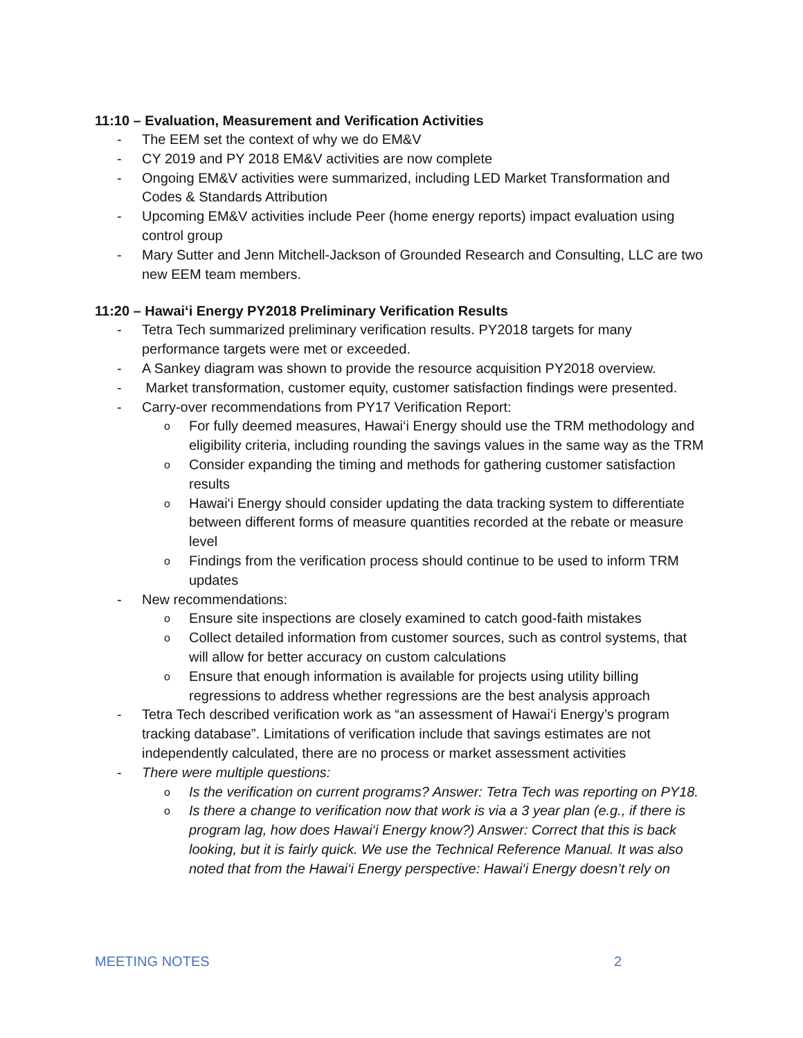11:10 – Evaluation, Measurement and Verification Activities
- The EEM set the context of why we do EM&V
- CY 2019 and PY 2018 EM&V activities are now complete
- Ongoing EM&V activities were summarized, including LED Market Transformation and Codes & Standards Attribution
- Upcoming EM&V activities include Peer (home energy reports) impact evaluation using control group
- Mary Sutter and Jenn Mitchell-Jackson of Grounded Research and Consulting, LLC are two new EEM team members.
11:20 – Hawai‘i Energy PY2018 Preliminary Verification Results
- Tetra Tech summarized preliminary verification results. PY2018 targets for many performance targets were met or exceeded.
- A Sankey diagram was shown to provide the resource acquisition PY2018 overview.
- Market transformation, customer equity, customer satisfaction findings were presented.
- Carry-over recommendations from PY17 Verification Report:
o For fully deemed measures, Hawai‘i Energy should use the TRM methodology and eligibility criteria, including rounding the savings values in the same way as the TRM
o Consider expanding the timing and methods for gathering customer satisfaction results
o Hawai‘i Energy should consider updating the data tracking system to differentiate between different forms of measure quantities recorded at the rebate or measure level
o Findings from the verification process should continue to be used to inform TRM updates
- New recommendations:
o Ensure site inspections are closely examined to catch good-faith mistakes
o Collect detailed information from customer sources, such as control systems, that will allow for better accuracy on custom calculations
o Ensure that enough information is available for projects using utility billing regressions to address whether regressions are the best analysis approach
- Tetra Tech described verification work as “an assessment of Hawai‘i Energy’s program tracking database”. Limitations of verification include that savings estimates are not independently calculated, there are no process or market assessment activities
- There were multiple questions:
o Is the verification on current programs? Answer: Tetra Tech was reporting on PY18.
o Is there a change to verification now that work is via a 3 year plan (e.g., if there is program lag, how does Hawai‘i Energy know?) Answer: Correct that this is back looking, but it is fairly quick. We use the Technical Reference Manual. It was also noted that from the Hawai‘i Energy perspective: Hawai‘i Energy doesn’t rely on
MEETING NOTES 2